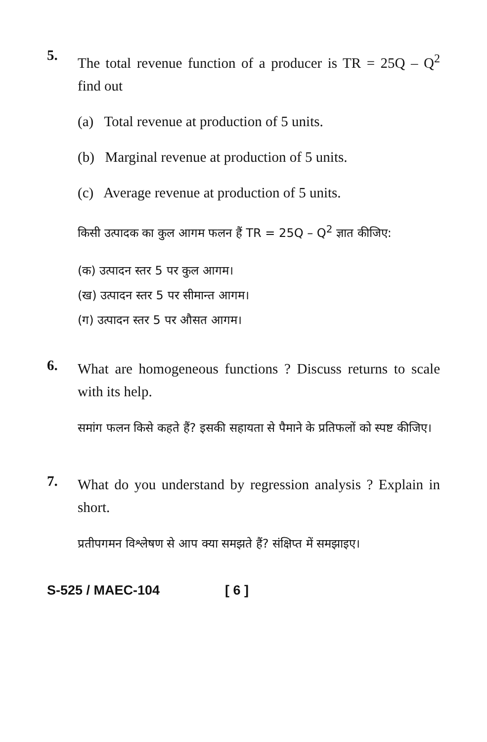5.
The total revenue function of a producer is TR = 25Q – Q<sup>2</sup> find out
(a) Total revenue at production of 5 units.
(b) Marginal revenue at production of 5 units.
(c) Average revenue at production of 5 units.
किसी उत्पादक का कुल आगम फलन हैं TR = 25Q – Q<sup>2</sup> ज्ञात कीजिए:
(क) उत्पादन स्तर 5 पर कुल आगम।
(ख) उत्पादन स्तर 5 पर सीमान्त आगम।
(ग) उत्पादन स्तर 5 पर औसत आगम।
6.
What are homogeneous functions ? Discuss returns to scale with its help.
समांग फलन किसे कहते हैं? इसकी सहायता से पैमाने के प्रतिफलों को स्पष्ट कीजिए।
7.
What do you understand by regression analysis ? Explain in short.
प्रतीपगमन विश्लेषण से आप क्या समझते हैं? संक्षिप्त में समझाइए।
S-525 / MAEC-104 [ 6 ]